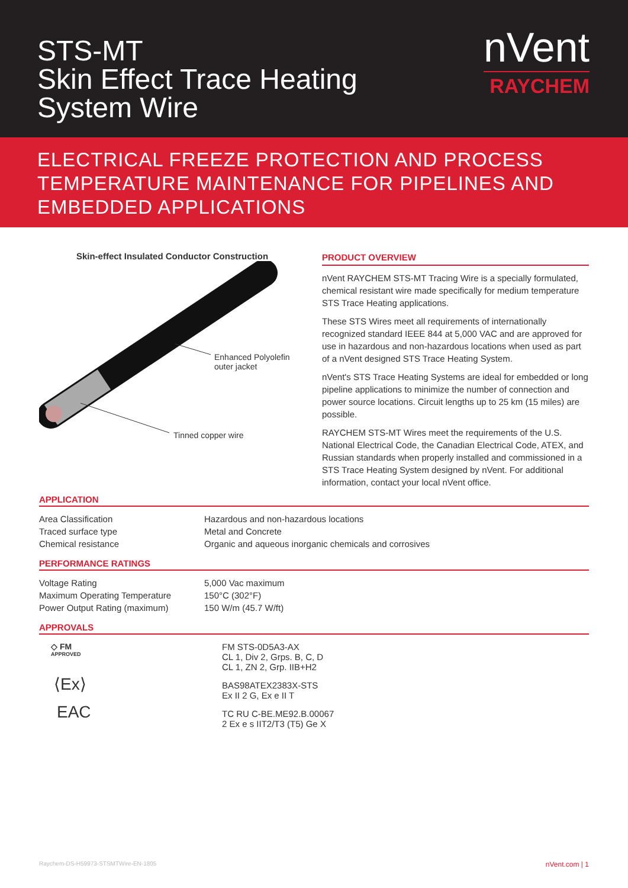STS-MT
Skin Effect Trace Heating
System Wire
nVent
RAYCHEM
ELECTRICAL FREEZE PROTECTION AND PROCESS TEMPERATURE MAINTENANCE FOR PIPELINES AND EMBEDDED APPLICATIONS
Skin-effect Insulated Conductor Construction
Enhanced Polyolefin
outer jacket
Tinned copper wire
PRODUCT OVERVIEW
nVent RAYCHEM STS-MT Tracing Wire is a specially formulated, chemical resistant wire made specifically for medium temperature STS Trace Heating applications.
These STS Wires meet all requirements of internationally recognized standard IEEE 844 at 5,000 VAC and are approved for use in hazardous and non-hazardous locations when used as part of a nVent designed STS Trace Heating System.
nVent's STS Trace Heating Systems are ideal for embedded or long pipeline applications to minimize the number of connection and power source locations. Circuit lengths up to 25 km (15 miles) are possible.
RAYCHEM STS-MT Wires meet the requirements of the U.S. National Electrical Code, the Canadian Electrical Code, ATEX, and Russian standards when properly installed and commissioned in a STS Trace Heating System designed by nVent. For additional information, contact your local nVent office.
APPLICATION
| Area Classification | Hazardous and non-hazardous locations |
| Traced surface type | Metal and Concrete |
| Chemical resistance | Organic and aqueous inorganic chemicals and corrosives |
PERFORMANCE RATINGS
| Voltage Rating | 5,000 Vac maximum |
| Maximum Operating Temperature | 150°C (302°F) |
| Power Output Rating (maximum) | 150 W/m (45.7 W/ft) |
APPROVALS
| ◇ FM APPROVED | FM STS-0D5A3-AX CL 1, Div 2, Grps. B, C, D CL 1, ZN 2, Grp. IIB+H2 |
| ⟨Ex⟩ | BAS98ATEX2383X-STS Ex II 2 G, Ex e II T |
| EAC | TC RU C-BE.ME92.B.00067 2 Ex e s IIT2/T3 (T5) Ge X |
Raychem-DS-H59973-STSMTWire-EN-1805 nVent.com | 1